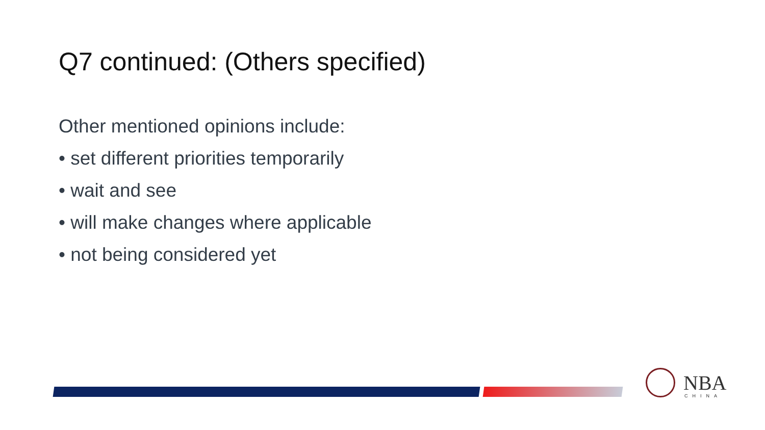Q7 continued: (Others specified)
Other mentioned opinions include:
• set different priorities temporarily
• wait and see
• will make changes where applicable
• not being considered yet
NBA
CHINA